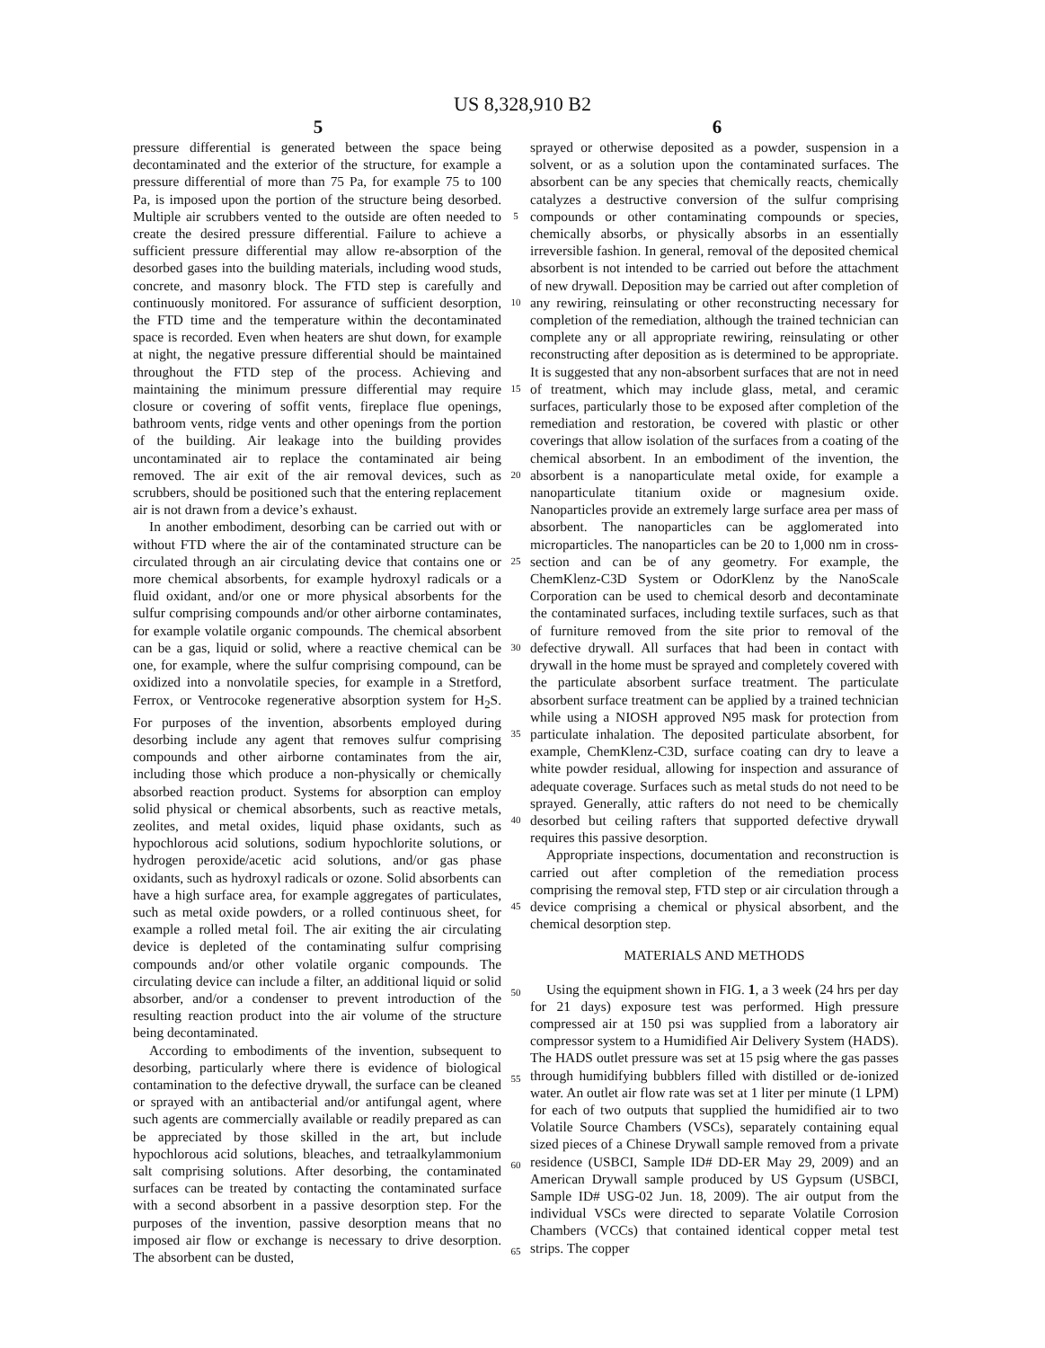US 8,328,910 B2
5 6
pressure differential is generated between the space being decontaminated and the exterior of the structure, for example a pressure differential of more than 75 Pa, for example 75 to 100 Pa, is imposed upon the portion of the structure being desorbed. Multiple air scrubbers vented to the outside are often needed to create the desired pressure differential. Failure to achieve a sufficient pressure differential may allow re-absorption of the desorbed gases into the building materials, including wood studs, concrete, and masonry block. The FTD step is carefully and continuously monitored. For assurance of sufficient desorption, the FTD time and the temperature within the decontaminated space is recorded. Even when heaters are shut down, for example at night, the negative pressure differential should be maintained throughout the FTD step of the process. Achieving and maintaining the minimum pressure differential may require closure or covering of soffit vents, fireplace flue openings, bathroom vents, ridge vents and other openings from the portion of the building. Air leakage into the building provides uncontaminated air to replace the contaminated air being removed. The air exit of the air removal devices, such as scrubbers, should be positioned such that the entering replacement air is not drawn from a device’s exhaust.
In another embodiment, desorbing can be carried out with or without FTD where the air of the contaminated structure can be circulated through an air circulating device that contains one or more chemical absorbents, for example hydroxyl radicals or a fluid oxidant, and/or one or more physical absorbents for the sulfur comprising compounds and/or other airborne contaminates, for example volatile organic compounds. The chemical absorbent can be a gas, liquid or solid, where a reactive chemical can be one, for example, where the sulfur comprising compound, can be oxidized into a nonvolatile species, for example in a Stretford, Ferrox, or Ventrocoke regenerative absorption system for H<sub>2</sub>S. For purposes of the invention, absorbents employed during desorbing include any agent that removes sulfur comprising compounds and other airborne contaminates from the air, including those which produce a non-physically or chemically absorbed reaction product. Systems for absorption can employ solid physical or chemical absorbents, such as reactive metals, zeolites, and metal oxides, liquid phase oxidants, such as hypochlorous acid solutions, sodium hypochlorite solutions, or hydrogen peroxide/acetic acid solutions, and/or gas phase oxidants, such as hydroxyl radicals or ozone. Solid absorbents can have a high surface area, for example aggregates of particulates, such as metal oxide powders, or a rolled continuous sheet, for example a rolled metal foil. The air exiting the air circulating device is depleted of the contaminating sulfur comprising compounds and/or other volatile organic compounds. The circulating device can include a filter, an additional liquid or solid absorber, and/or a condenser to prevent introduction of the resulting reaction product into the air volume of the structure being decontaminated.
According to embodiments of the invention, subsequent to desorbing, particularly where there is evidence of biological contamination to the defective drywall, the surface can be cleaned or sprayed with an antibacterial and/or antifungal agent, where such agents are commercially available or readily prepared as can be appreciated by those skilled in the art, but include hypochlorous acid solutions, bleaches, and tetraalkylammonium salt comprising solutions. After desorbing, the contaminated surfaces can be treated by contacting the contaminated surface with a second absorbent in a passive desorption step. For the purposes of the invention, passive desorption means that no imposed air flow or exchange is necessary to drive desorption. The absorbent can be dusted,
5
10
15
20
25
30
35
40
45
50
55
60
65
sprayed or otherwise deposited as a powder, suspension in a solvent, or as a solution upon the contaminated surfaces. The absorbent can be any species that chemically reacts, chemically catalyzes a destructive conversion of the sulfur comprising compounds or other contaminating compounds or species, chemically absorbs, or physically absorbs in an essentially irreversible fashion. In general, removal of the deposited chemical absorbent is not intended to be carried out before the attachment of new drywall. Deposition may be carried out after completion of any rewiring, reinsulating or other reconstructing necessary for completion of the remediation, although the trained technician can complete any or all appropriate rewiring, reinsulating or other reconstructing after deposition as is determined to be appropriate. It is suggested that any non-absorbent surfaces that are not in need of treatment, which may include glass, metal, and ceramic surfaces, particularly those to be exposed after completion of the remediation and restoration, be covered with plastic or other coverings that allow isolation of the surfaces from a coating of the chemical absorbent. In an embodiment of the invention, the absorbent is a nanoparticulate metal oxide, for example a nanoparticulate titanium oxide or magnesium oxide. Nanoparticles provide an extremely large surface area per mass of absorbent. The nanoparticles can be agglomerated into microparticles. The nanoparticles can be 20 to 1,000 nm in cross-section and can be of any geometry. For example, the ChemKlenz-C3D System or OdorKlenz by the NanoScale Corporation can be used to chemical desorb and decontaminate the contaminated surfaces, including textile surfaces, such as that of furniture removed from the site prior to removal of the defective drywall. All surfaces that had been in contact with drywall in the home must be sprayed and completely covered with the particulate absorbent surface treatment. The particulate absorbent surface treatment can be applied by a trained technician while using a NIOSH approved N95 mask for protection from particulate inhalation. The deposited particulate absorbent, for example, ChemKlenz-C3D, surface coating can dry to leave a white powder residual, allowing for inspection and assurance of adequate coverage. Surfaces such as metal studs do not need to be sprayed. Generally, attic rafters do not need to be chemically desorbed but ceiling rafters that supported defective drywall requires this passive desorption.
Appropriate inspections, documentation and reconstruction is carried out after completion of the remediation process comprising the removal step, FTD step or air circulation through a device comprising a chemical or physical absorbent, and the chemical desorption step.
MATERIALS AND METHODS
Using the equipment shown in FIG. 1, a 3 week (24 hrs per day for 21 days) exposure test was performed. High pressure compressed air at 150 psi was supplied from a laboratory air compressor system to a Humidified Air Delivery System (HADS). The HADS outlet pressure was set at 15 psig where the gas passes through humidifying bubblers filled with distilled or de-ionized water. An outlet air flow rate was set at 1 liter per minute (1 LPM) for each of two outputs that supplied the humidified air to two Volatile Source Chambers (VSCs), separately containing equal sized pieces of a Chinese Drywall sample removed from a private residence (USBCI, Sample ID# DD-ER May 29, 2009) and an American Drywall sample produced by US Gypsum (USBCI, Sample ID# USG-02 Jun. 18, 2009). The air output from the individual VSCs were directed to separate Volatile Corrosion Chambers (VCCs) that contained identical copper metal test strips. The copper